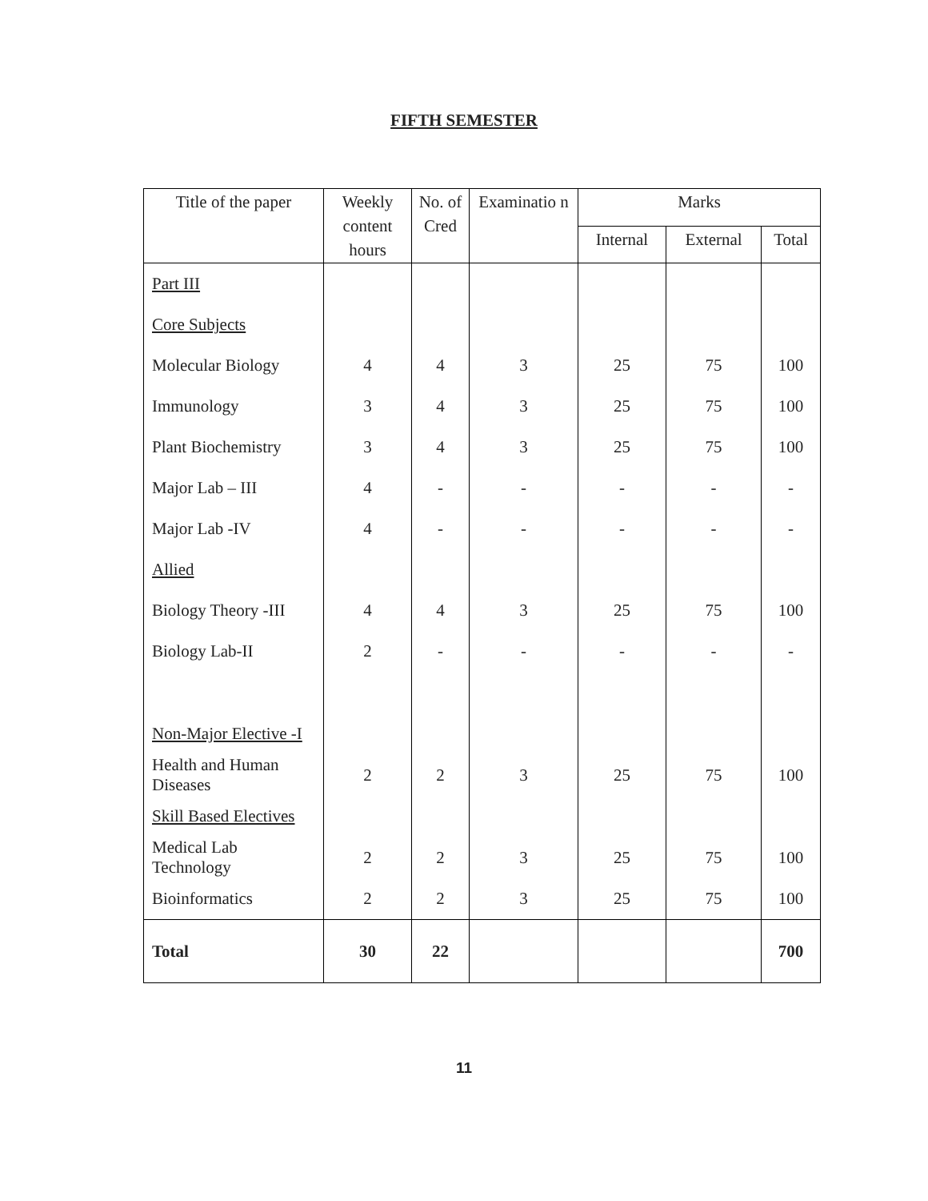FIFTH SEMESTER
| Title of the paper | Weekly content hours | No. of Cred | Examinatio n | Marks | | |
| --- | --- | --- | --- | --- | --- | --- |
| | | | | Internal | External | Total |
| Part III | | | | | | |
| Core Subjects | | | | | | |
| Molecular Biology | 4 | 4 | 3 | 25 | 75 | 100 |
| Immunology | 3 | 4 | 3 | 25 | 75 | 100 |
| Plant Biochemistry | 3 | 4 | 3 | 25 | 75 | 100 |
| Major Lab – III | 4 | - | - | - | - | - |
| Major Lab -IV | 4 | - | - | - | - | - |
| Allied | | | | | | |
| Biology Theory -III | 4 | 4 | 3 | 25 | 75 | 100 |
| Biology Lab-II | 2 | - | - | - | - | - |
| Non-Major Elective -I | | | | | | |
| Health and Human Diseases | 2 | 2 | 3 | 25 | 75 | 100 |
| Skill Based Electives | | | | | | |
| Medical Lab Technology | 2 | 2 | 3 | 25 | 75 | 100 |
| Bioinformatics | 2 | 2 | 3 | 25 | 75 | 100 |
| Total | 30 | 22 | | | | 700 |
11